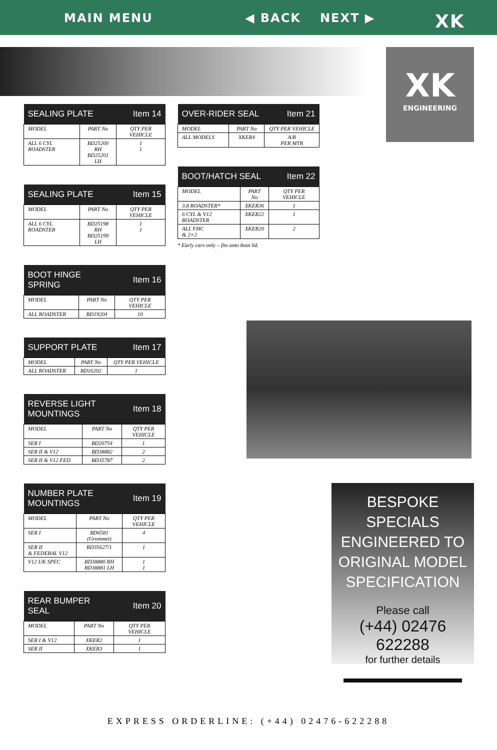MAIN MENU ◀ BACK NEXT ▶ XK
XK
ENGINEERING
| SEALING PLATE | | Item 14 |
| --- | --- | --- |
| MODEL | PART No | QTY PER VEHICLE |
| ALL 6 CYL ROADSTER | BD25200 RH BD25201 LH | 1 1 |
| SEALING PLATE | | Item 15 |
| --- | --- | --- |
| MODEL | PART No | QTY PER VEHICLE |
| ALL 6 CYL ROADSTER | BD25198 RH BD25199 LH | 1 1 |
| BOOT HINGE SPRING | | Item 16 |
| --- | --- | --- |
| MODEL | PART No | QTY PER VEHICLE |
| ALL ROADSTER | BD19204 | 10 |
| SUPPORT PLATE | | Item 17 |
| --- | --- | --- |
| MODEL | PART No | QTY PER VEHICLE |
| ALL ROADSTER | BD16202 | 1 |
| REVERSE LIGHT MOUNTINGS | | Item 18 |
| --- | --- | --- |
| MODEL | PART No | QTY PER VEHICLE |
| SER I | BD20754 | 1 |
| SER II & V12 | BD38882 | 2 |
| SER II & V12 FED | BD35787 | 2 |
| NUMBER PLATE MOUNTINGS | | Item 19 |
| --- | --- | --- |
| MODEL | PART No | QTY PER VEHICLE |
| SER I | BD6581 (Grommet) | 4 |
| SER II & FEDERAL V12 | BD35627/1 | 1 |
| V12 UK SPEC | BD38880 RH BD38881 LH | 1 1 |
| REAR BUMPER SEAL | | Item 20 |
| --- | --- | --- |
| MODEL | PART No | QTY PER VEHICLE |
| SER I & V12 | XKER2 | 1 |
| SER II | XKER3 | 1 |
| OVER-RIDER SEAL | | Item 21 |
| --- | --- | --- |
| MODEL | PART No | QTY PER VEHICLE |
| ALL MODELS | XKER4 | A/R PER MTR |
| BOOT/HATCH SEAL | | Item 22 |
| --- | --- | --- |
| MODEL | PART No | QTY PER VEHICLE |
| 3.8 ROADSTER* | XKER36 | 1 |
| 6 CYL & V12 ROADSTER | XKER22 | 1 |
| ALL FHC & 2+2 | XKER20 | 2 |
* Early cars only – fits onto boot lid.
BESPOKE SPECIALS
ENGINEERED TO
ORIGINAL MODEL
SPECIFICATION
Please call
(+44) 02476 622288
for further details
EXPRESS ORDERLINE: (+44) 02476-622288